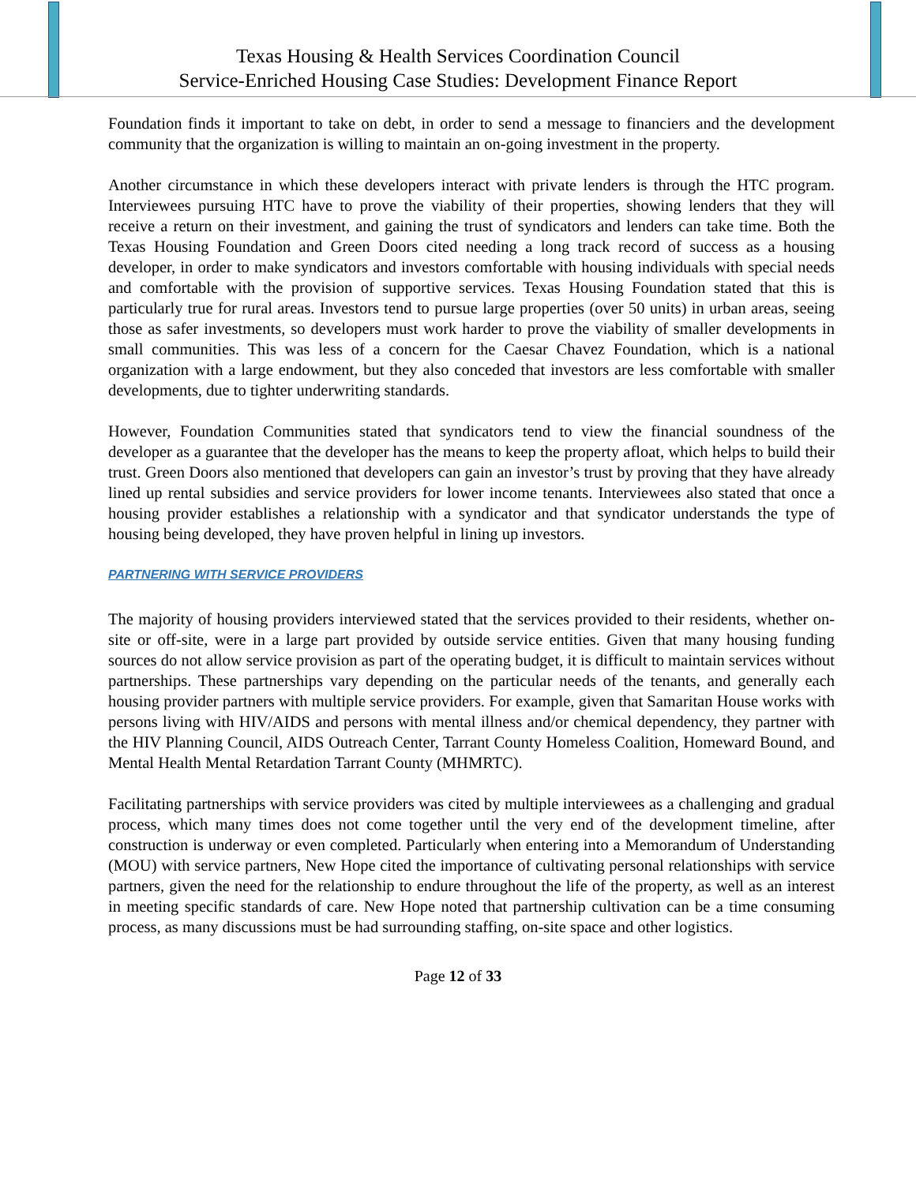Texas Housing & Health Services Coordination Council
Service-Enriched Housing Case Studies: Development Finance Report
Foundation finds it important to take on debt, in order to send a message to financiers and the development community that the organization is willing to maintain an on-going investment in the property.
Another circumstance in which these developers interact with private lenders is through the HTC program. Interviewees pursuing HTC have to prove the viability of their properties, showing lenders that they will receive a return on their investment, and gaining the trust of syndicators and lenders can take time. Both the Texas Housing Foundation and Green Doors cited needing a long track record of success as a housing developer, in order to make syndicators and investors comfortable with housing individuals with special needs and comfortable with the provision of supportive services. Texas Housing Foundation stated that this is particularly true for rural areas. Investors tend to pursue large properties (over 50 units) in urban areas, seeing those as safer investments, so developers must work harder to prove the viability of smaller developments in small communities. This was less of a concern for the Caesar Chavez Foundation, which is a national organization with a large endowment, but they also conceded that investors are less comfortable with smaller developments, due to tighter underwriting standards.
However, Foundation Communities stated that syndicators tend to view the financial soundness of the developer as a guarantee that the developer has the means to keep the property afloat, which helps to build their trust. Green Doors also mentioned that developers can gain an investor’s trust by proving that they have already lined up rental subsidies and service providers for lower income tenants. Interviewees also stated that once a housing provider establishes a relationship with a syndicator and that syndicator understands the type of housing being developed, they have proven helpful in lining up investors.
PARTNERING WITH SERVICE PROVIDERS
The majority of housing providers interviewed stated that the services provided to their residents, whether on-site or off-site, were in a large part provided by outside service entities. Given that many housing funding sources do not allow service provision as part of the operating budget, it is difficult to maintain services without partnerships. These partnerships vary depending on the particular needs of the tenants, and generally each housing provider partners with multiple service providers. For example, given that Samaritan House works with persons living with HIV/AIDS and persons with mental illness and/or chemical dependency, they partner with the HIV Planning Council, AIDS Outreach Center, Tarrant County Homeless Coalition, Homeward Bound, and Mental Health Mental Retardation Tarrant County (MHMRTC).
Facilitating partnerships with service providers was cited by multiple interviewees as a challenging and gradual process, which many times does not come together until the very end of the development timeline, after construction is underway or even completed. Particularly when entering into a Memorandum of Understanding (MOU) with service partners, New Hope cited the importance of cultivating personal relationships with service partners, given the need for the relationship to endure throughout the life of the property, as well as an interest in meeting specific standards of care. New Hope noted that partnership cultivation can be a time consuming process, as many discussions must be had surrounding staffing, on-site space and other logistics.
Page 12 of 33